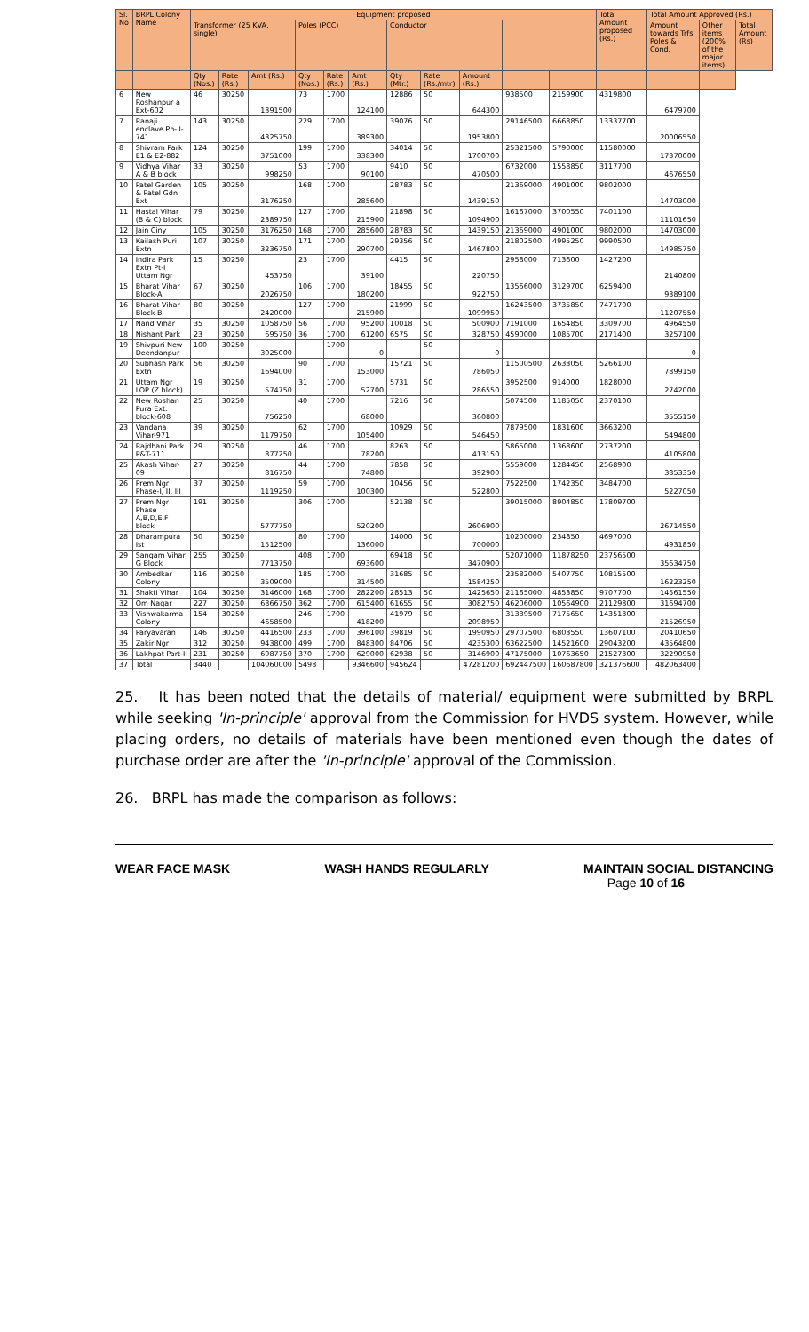| Sl. No | BRPL Colony Name | Equipment proposed | | | | | | | | | | | Total Amount proposed (Rs.) | Total Amount Approved (Rs.) | | |
| --- | --- | --- | --- | --- | --- | --- | --- | --- | --- | --- | --- | --- | --- | --- | --- | --- |
| | | Transformer (25 KVA, single) | | | Poles (PCC) | | | Conductor | | | | | | Amount towards Trfs, Poles & Cond. | Other items (200% of the major items) | Total Amount (Rs) |
| | | Qty (Nos.) | Rate (Rs.) | Amt (Rs.) | Qty (Nos.) | Rate (Rs.) | Amt (Rs.) | Qty (Mtr.) | Rate (Rs./mtr) | Amount (Rs.) | | | | | | |
| 6 | New Roshanpur a Ext-602 | 46 | 30250 | 1391500 | 73 | 1700 | 124100 | 12886 | 50 | 644300 | 938500 | 2159900 | 4319800 | 6479700 | | |
| 7 | Ranaji enclave Ph-II-741 | 143 | 30250 | 4325750 | 229 | 1700 | 389300 | 39076 | 50 | 1953800 | 29146500 | 6668850 | 13337700 | 20006550 | | |
| 8 | Shivram Park E1 & E2-882 | 124 | 30250 | 3751000 | 199 | 1700 | 338300 | 34014 | 50 | 1700700 | 25321500 | 5790000 | 11580000 | 17370000 | | |
| 9 | Vidhya Vihar A & B block | 33 | 30250 | 998250 | 53 | 1700 | 90100 | 9410 | 50 | 470500 | 6732000 | 1558850 | 3117700 | 4676550 | | |
| 10 | Patel Garden & Patel Gdn Ext | 105 | 30250 | 3176250 | 168 | 1700 | 285600 | 28783 | 50 | 1439150 | 21369000 | 4901000 | 9802000 | 14703000 | | |
| 11 | Hastal Vihar (B & C) block | 79 | 30250 | 2389750 | 127 | 1700 | 215900 | 21898 | 50 | 1094900 | 16167000 | 3700550 | 7401100 | 11101650 | | |
| 12 | Jain Ciny | 105 | 30250 | 3176250 | 168 | 1700 | 285600 | 28783 | 50 | 1439150 | 21369000 | 4901000 | 9802000 | 14703000 | | |
| 13 | Kailash Puri Extn | 107 | 30250 | 3236750 | 171 | 1700 | 290700 | 29356 | 50 | 1467800 | 21802500 | 4995250 | 9990500 | 14985750 | | |
| 14 | Indira Park Extn Pt-I Uttam Ngr | 15 | 30250 | 453750 | 23 | 1700 | 39100 | 4415 | 50 | 220750 | 2958000 | 713600 | 1427200 | 2140800 | | |
| 15 | Bharat Vihar Block-A | 67 | 30250 | 2026750 | 106 | 1700 | 180200 | 18455 | 50 | 922750 | 13566000 | 3129700 | 6259400 | 9389100 | | |
| 16 | Bharat Vihar Block-B | 80 | 30250 | 2420000 | 127 | 1700 | 215900 | 21999 | 50 | 1099950 | 16243500 | 3735850 | 7471700 | 11207550 | | |
| 17 | Nand Vihar | 35 | 30250 | 1058750 | 56 | 1700 | 95200 | 10018 | 50 | 500900 | 7191000 | 1654850 | 3309700 | 4964550 | | |
| 18 | Nishant Park | 23 | 30250 | 695750 | 36 | 1700 | 61200 | 6575 | 50 | 328750 | 4590000 | 1085700 | 2171400 | 3257100 | | |
| 19 | Shivpuri New Deendanpur | 100 | 30250 | 3025000 | | 1700 | 0 | | 50 | 0 | | | | 0 | | |
| 20 | Subhash Park Extn | 56 | 30250 | 1694000 | 90 | 1700 | 153000 | 15721 | 50 | 786050 | 11500500 | 2633050 | 5266100 | 7899150 | | |
| 21 | Uttam Ngr LOP (Z block) | 19 | 30250 | 574750 | 31 | 1700 | 52700 | 5731 | 50 | 286550 | 3952500 | 914000 | 1828000 | 2742000 | | |
| 22 | New Roshan Pura Ext. block-608 | 25 | 30250 | 756250 | 40 | 1700 | 68000 | 7216 | 50 | 360800 | 5074500 | 1185050 | 2370100 | 3555150 | | |
| 23 | Vandana Vihar-971 | 39 | 30250 | 1179750 | 62 | 1700 | 105400 | 10929 | 50 | 546450 | 7879500 | 1831600 | 3663200 | 5494800 | | |
| 24 | Rajdhani Park P&T-711 | 29 | 30250 | 877250 | 46 | 1700 | 78200 | 8263 | 50 | 413150 | 5865000 | 1368600 | 2737200 | 4105800 | | |
| 25 | Akash Vihar-09 | 27 | 30250 | 816750 | 44 | 1700 | 74800 | 7858 | 50 | 392900 | 5559000 | 1284450 | 2568900 | 3853350 | | |
| 26 | Prem Ngr Phase-I, II, III | 37 | 30250 | 1119250 | 59 | 1700 | 100300 | 10456 | 50 | 522800 | 7522500 | 1742350 | 3484700 | 5227050 | | |
| 27 | Prem Ngr Phase A,B,D,E,F block | 191 | 30250 | 5777750 | 306 | 1700 | 520200 | 52138 | 50 | 2606900 | 39015000 | 8904850 | 17809700 | 26714550 | | |
| 28 | Dharampura Ist | 50 | 30250 | 1512500 | 80 | 1700 | 136000 | 14000 | 50 | 700000 | 10200000 | 234850 | 4697000 | 4931850 | | |
| 29 | Sangam Vihar G Block | 255 | 30250 | 7713750 | 408 | 1700 | 693600 | 69418 | 50 | 3470900 | 52071000 | 11878250 | 23756500 | 35634750 | | |
| 30 | Ambedkar Colony | 116 | 30250 | 3509000 | 185 | 1700 | 314500 | 31685 | 50 | 1584250 | 23582000 | 5407750 | 10815500 | 16223250 | | |
| 31 | Shakti Vihar | 104 | 30250 | 3146000 | 168 | 1700 | 282200 | 28513 | 50 | 1425650 | 21165000 | 4853850 | 9707700 | 14561550 | | |
| 32 | Om Nagar | 227 | 30250 | 6866750 | 362 | 1700 | 615400 | 61655 | 50 | 3082750 | 46206000 | 10564900 | 21129800 | 31694700 | | |
| 33 | Vishwakarma Colony | 154 | 30250 | 4658500 | 246 | 1700 | 418200 | 41979 | 50 | 2098950 | 31339500 | 7175650 | 14351300 | 21526950 | | |
| 34 | Paryavaran | 146 | 30250 | 4416500 | 233 | 1700 | 396100 | 39819 | 50 | 1990950 | 29707500 | 6803550 | 13607100 | 20410650 | | |
| 35 | Zakir Ngr | 312 | 30250 | 9438000 | 499 | 1700 | 848300 | 84706 | 50 | 4235300 | 63622500 | 14521600 | 29043200 | 43564800 | | |
| 36 | Lakhpat Part-II | 231 | 30250 | 6987750 | 370 | 1700 | 629000 | 62938 | 50 | 3146900 | 47175000 | 10763650 | 21527300 | 32290950 | | |
| 37 | Total | 3440 | | 104060000 | 5498 | | 9346600 | 945624 | | 47281200 | 692447500 | 160687800 | 321376600 | 482063400 | | |
25. It has been noted that the details of material/ equipment were submitted by BRPL while seeking 'In-principle' approval from the Commission for HVDS system. However, while placing orders, no details of materials have been mentioned even though the dates of purchase order are after the 'In-principle' approval of the Commission.
26. BRPL has made the comparison as follows:
WEAR FACE MASK WASH HANDS REGULARLY MAINTAIN SOCIAL DISTANCING
Page 10 of 16